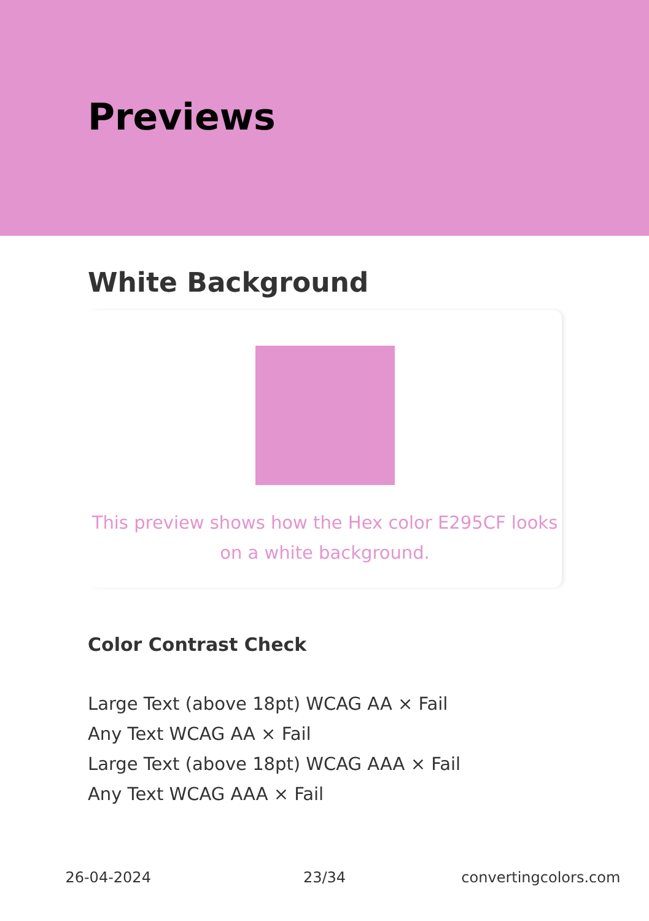Previews
White Background
This preview shows how the Hex color E295CF looks on a white background.
Color Contrast Check
Large Text (above 18pt) WCAG AA × Fail
Any Text WCAG AA × Fail
Large Text (above 18pt) WCAG AAA × Fail
Any Text WCAG AAA × Fail
26-04-2024 23/34 convertingcolors.com